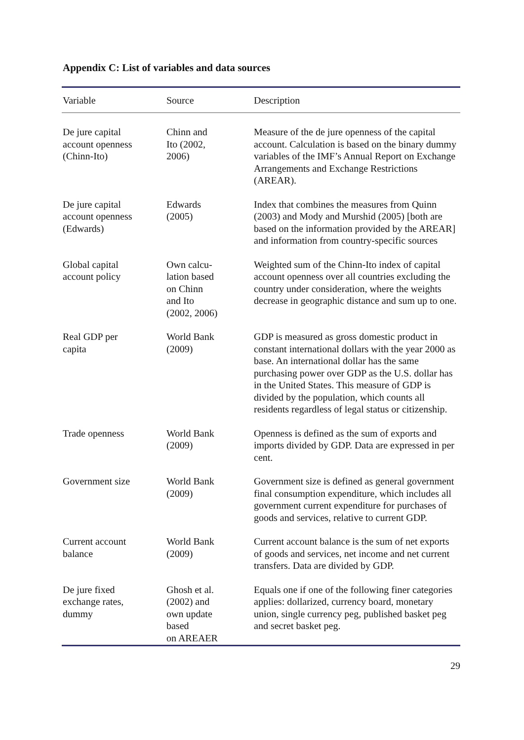Appendix C: List of variables and data sources
| Variable | Source | Description |
| --- | --- | --- |
| De jure capital account openness (Chinn-Ito) | Chinn and Ito (2002, 2006) | Measure of the de jure openness of the capital account. Calculation is based on the binary dummy variables of the IMF’s Annual Report on Exchange Arrangements and Exchange Restrictions (AREAR). |
| De jure capital account openness (Edwards) | Edwards (2005) | Index that combines the measures from Quinn (2003) and Mody and Murshid (2005) [both are based on the information provided by the AREAR] and information from country-specific sources |
| Global capital account policy | Own calcu- lation based on Chinn and Ito (2002, 2006) | Weighted sum of the Chinn-Ito index of capital account openness over all countries excluding the country under consideration, where the weights decrease in geographic distance and sum up to one. |
| Real GDP per capita | World Bank (2009) | GDP is measured as gross domestic product in constant international dollars with the year 2000 as base. An international dollar has the same purchasing power over GDP as the U.S. dollar has in the United States. This measure of GDP is divided by the population, which counts all residents regardless of legal status or citizenship. |
| Trade openness | World Bank (2009) | Openness is defined as the sum of exports and imports divided by GDP. Data are expressed in per cent. |
| Government size | World Bank (2009) | Government size is defined as general government final consumption expenditure, which includes all government current expenditure for purchases of goods and services, relative to current GDP. |
| Current account balance | World Bank (2009) | Current account balance is the sum of net exports of goods and services, net income and net current transfers. Data are divided by GDP. |
| De jure fixed exchange rates, dummy | Ghosh et al. (2002) and own update based on AREAER | Equals one if one of the following finer categories applies: dollarized, currency board, monetary union, single currency peg, published basket peg and secret basket peg. |
29